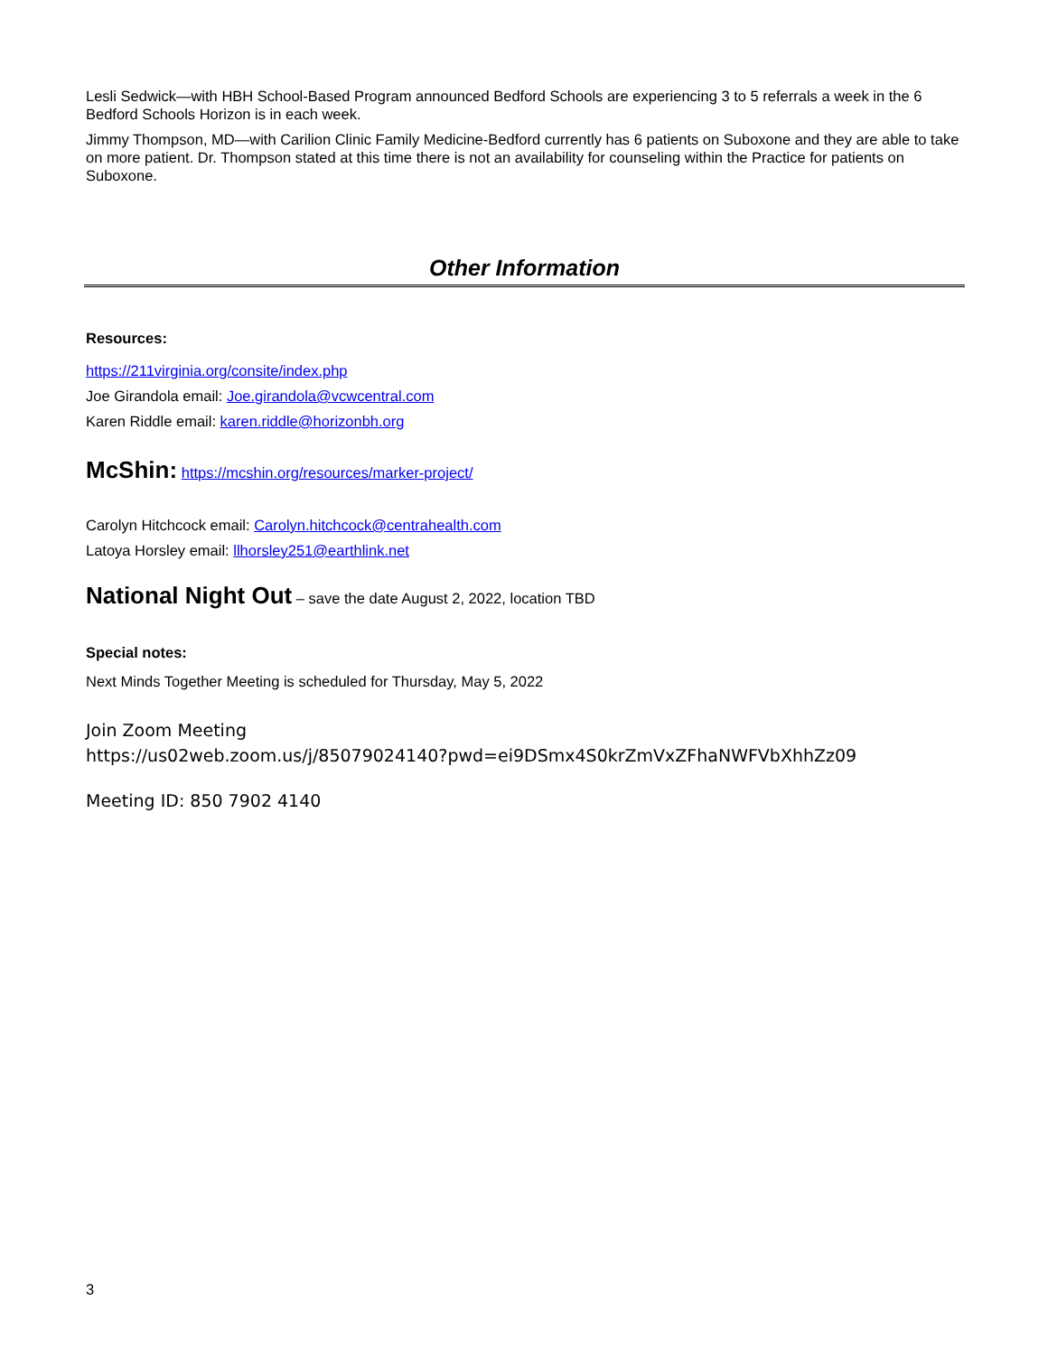Lesli Sedwick—with HBH School-Based Program announced Bedford Schools are experiencing 3 to 5 referrals a week in the 6 Bedford Schools Horizon is in each week.
Jimmy Thompson, MD—with Carilion Clinic Family Medicine-Bedford currently has 6 patients on Suboxone and they are able to take on more patient. Dr. Thompson stated at this time there is not an availability for counseling within the Practice for patients on Suboxone.
Other Information
Resources:
https://211virginia.org/consite/index.php
Joe Girandola email: Joe.girandola@vcwcentral.com
Karen Riddle email: karen.riddle@horizonbh.org
McShin: https://mcshin.org/resources/marker-project/
Carolyn Hitchcock email: Carolyn.hitchcock@centrahealth.com
Latoya Horsley email: llhorsley251@earthlink.net
National Night Out – save the date August 2, 2022, location TBD
Special notes:
Next Minds Together Meeting is scheduled for Thursday, May 5, 2022
Join Zoom Meeting
https://us02web.zoom.us/j/85079024140?pwd=ei9DSmx4S0krZmVxZFhaNWFVbXhhZz09
Meeting ID: 850 7902 4140
3